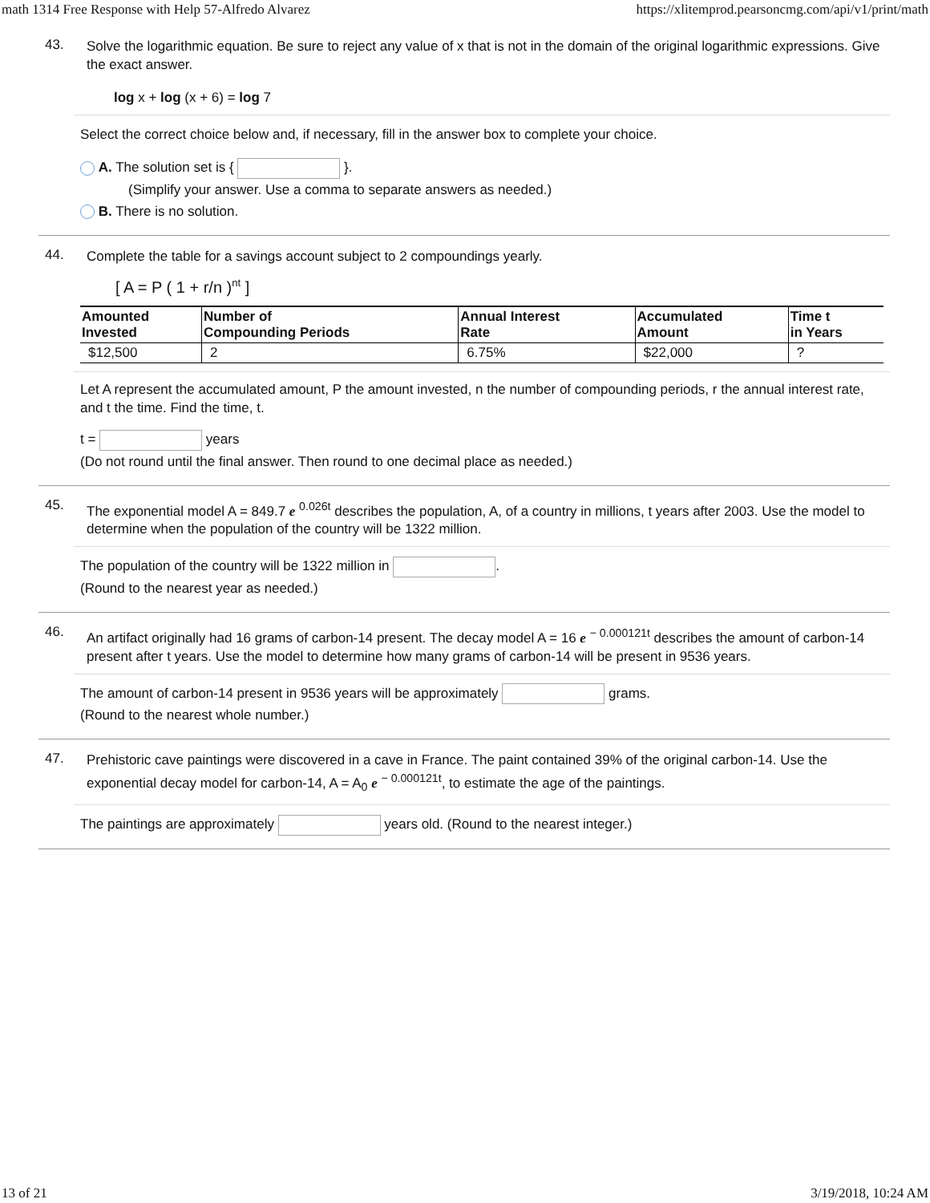math 1314 Free Response with Help 57-Alfredo Alvarez https://xlitemprod.pearsoncmg.com/api/v1/print/math
43.
Solve the logarithmic equation. Be sure to reject any value of x that is not in the domain of the original logarithmic expressions. Give the exact answer.
log x + log (x + 6) = log 7
Select the correct choice below and, if necessary, fill in the answer box to complete your choice.
A. The solution set is { }.
(Simplify your answer. Use a comma to separate answers as needed.)
B. There is no solution.
44.
Complete the table for a savings account subject to 2 compoundings yearly.
[ A = P ( 1 + r/n )<sup>nt</sup> ]
| Amounted Invested | Number of Compounding Periods | Annual Interest Rate | Accumulated Amount | Time t in Years |
| --- | --- | --- | --- | --- |
| $12,500 | 2 | 6.75% | $22,000 | ? |
Let A represent the accumulated amount, P the amount invested, n the number of compounding periods, r the annual interest rate, and t the time. Find the time, t.
t = years
(Do not round until the final answer. Then round to one decimal place as needed.)
45.
The exponential model A = 849.7 e <sup>0.026t</sup> describes the population, A, of a country in millions, t years after 2003. Use the model to determine when the population of the country will be 1322 million.
The population of the country will be 1322 million in .
(Round to the nearest year as needed.)
46.
An artifact originally had 16 grams of carbon-14 present. The decay model A = 16 e <sup>− 0.000121t</sup> describes the amount of carbon-14 present after t years. Use the model to determine how many grams of carbon-14 will be present in 9536 years.
The amount of carbon-14 present in 9536 years will be approximately grams.
(Round to the nearest whole number.)
47.
Prehistoric cave paintings were discovered in a cave in France. The paint contained 39% of the original carbon-14. Use the exponential decay model for carbon-14, A = A<sub>0</sub> e <sup>− 0.000121t</sup>, to estimate the age of the paintings.
The paintings are approximately years old. (Round to the nearest integer.)
13 of 21 3/19/2018, 10:24 AM